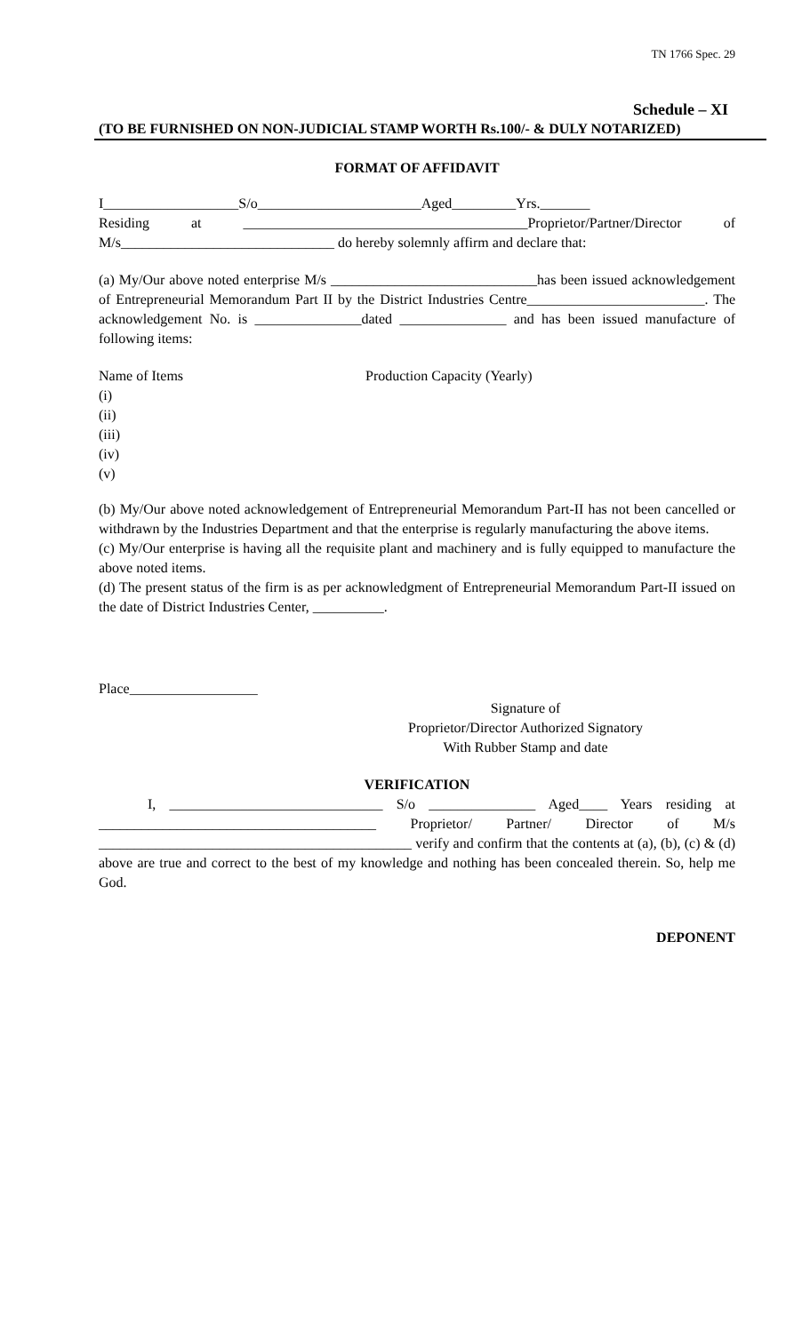TN 1766 Spec. 29
Schedule – XI
(TO BE FURNISHED ON NON-JUDICIAL STAMP WORTH Rs.100/- & DULY NOTARIZED)
FORMAT OF AFFIDAVIT
I___________________S/o_______________________Aged_________Yrs._______
Residing at ________________________________________Proprietor/Partner/Director of M/s______________________________ do hereby solemnly affirm and declare that:
(a) My/Our above noted enterprise M/s _____________________________has been issued acknowledgement of Entrepreneurial Memorandum Part II by the District Industries Centre_________________________. The acknowledgement No. is _______________dated _______________ and has been issued manufacture of following items:
Name of Items Production Capacity (Yearly)
(i)
(ii)
(iii)
(iv)
(v)
(b) My/Our above noted acknowledgement of Entrepreneurial Memorandum Part-II has not been cancelled or withdrawn by the Industries Department and that the enterprise is regularly manufacturing the above items.
(c) My/Our enterprise is having all the requisite plant and machinery and is fully equipped to manufacture the above noted items.
(d) The present status of the firm is as per acknowledgment of Entrepreneurial Memorandum Part-II issued on the date of District Industries Center, __________.
Place__________________
Signature of
Proprietor/Director Authorized Signatory
With Rubber Stamp and date
VERIFICATION
I, ______________________________ S/o _______________ Aged____ Years residing at _______________________________________ Proprietor/ Partner/ Director of M/s ____________________________________________ verify and confirm that the contents at (a), (b), (c) & (d) above are true and correct to the best of my knowledge and nothing has been concealed therein. So, help me God.
DEPONENT